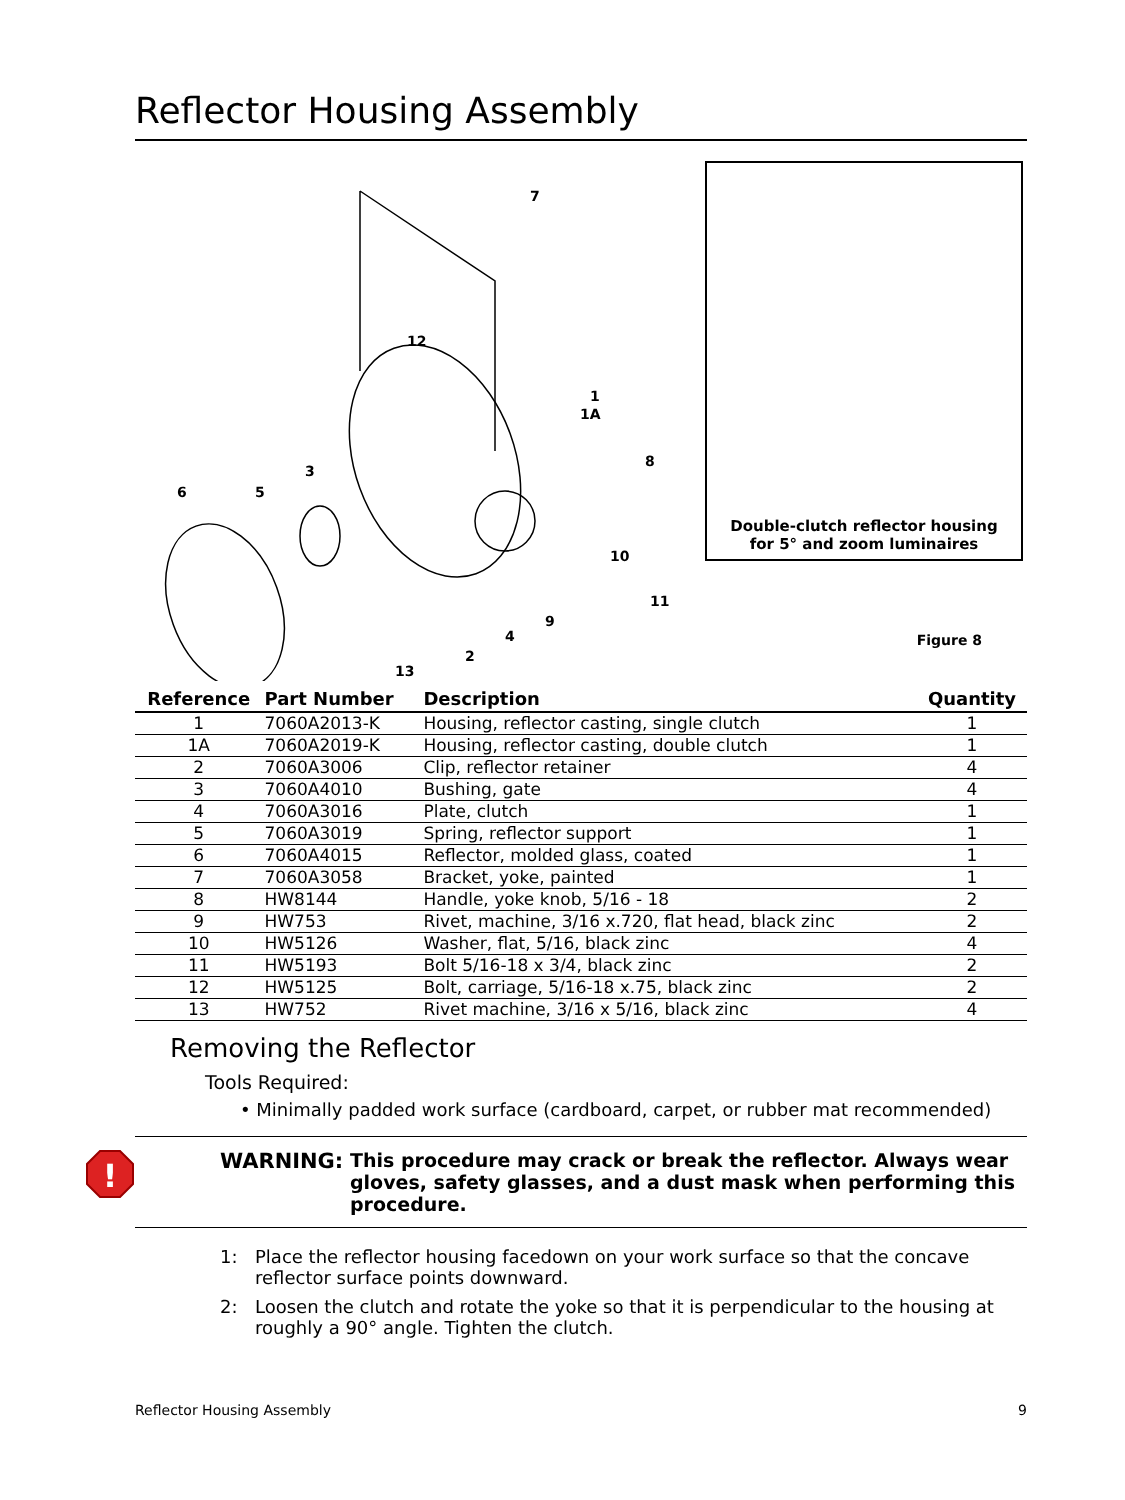Reflector Housing Assembly
7
12
1
1A
3
8
6
5
10
11
9
4
2
13
Double-clutch reflector housing
for 5° and zoom luminaires
Figure 8
| Reference | Part Number | Description | Quantity |
| --- | --- | --- | --- |
| 1 | 7060A2013-K | Housing, reflector casting, single clutch | 1 |
| 1A | 7060A2019-K | Housing, reflector casting, double clutch | 1 |
| 2 | 7060A3006 | Clip, reflector retainer | 4 |
| 3 | 7060A4010 | Bushing, gate | 4 |
| 4 | 7060A3016 | Plate, clutch | 1 |
| 5 | 7060A3019 | Spring, reflector support | 1 |
| 6 | 7060A4015 | Reflector, molded glass, coated | 1 |
| 7 | 7060A3058 | Bracket, yoke, painted | 1 |
| 8 | HW8144 | Handle, yoke knob, 5/16 - 18 | 2 |
| 9 | HW753 | Rivet, machine, 3/16 x.720, flat head, black zinc | 2 |
| 10 | HW5126 | Washer, flat, 5/16, black zinc | 4 |
| 11 | HW5193 | Bolt 5/16-18 x 3/4, black zinc | 2 |
| 12 | HW5125 | Bolt, carriage, 5/16-18 x.75, black zinc | 2 |
| 13 | HW752 | Rivet machine, 3/16 x 5/16, black zinc | 4 |
Removing the Reflector
Tools Required:
• Minimally padded work surface (cardboard, carpet, or rubber mat recommended)
!
WARNING: This procedure may crack or break the reflector. Always wear gloves, safety glasses, and a dust mask when performing this procedure.
1: Place the reflector housing facedown on your work surface so that the concave reflector surface points downward.
2: Loosen the clutch and rotate the yoke so that it is perpendicular to the housing at roughly a 90° angle. Tighten the clutch.
Reflector Housing Assembly 9